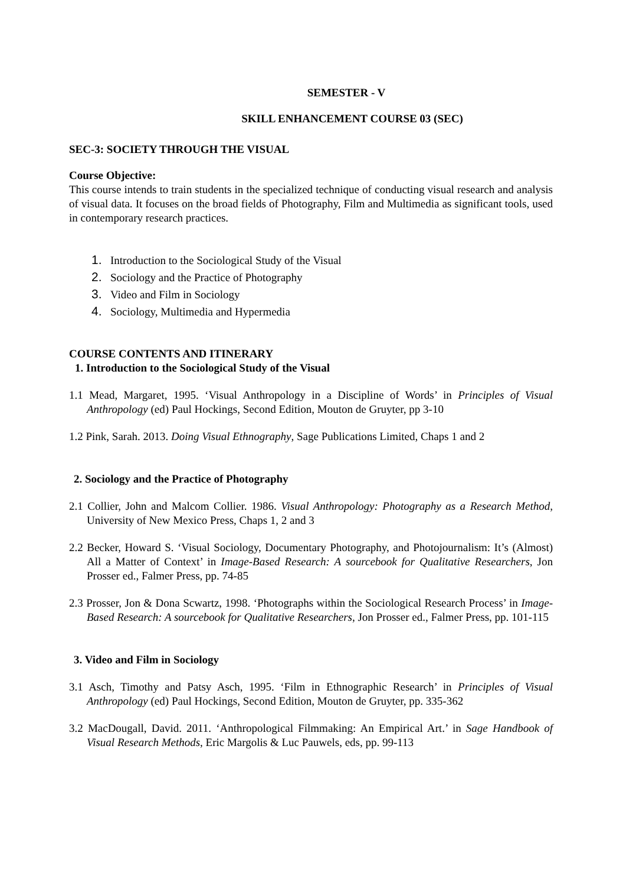SEMESTER - V
SKILL ENHANCEMENT COURSE 03 (SEC)
SEC-3: SOCIETY THROUGH THE VISUAL
Course Objective:
This course intends to train students in the specialized technique of conducting visual research and analysis of visual data. It focuses on the broad fields of Photography, Film and Multimedia as significant tools, used in contemporary research practices.
1. Introduction to the Sociological Study of the Visual
2. Sociology and the Practice of Photography
3. Video and Film in Sociology
4. Sociology, Multimedia and Hypermedia
COURSE CONTENTS AND ITINERARY
1. Introduction to the Sociological Study of the Visual
1.1 Mead, Margaret, 1995. ‘Visual Anthropology in a Discipline of Words’ in Principles of Visual Anthropology (ed) Paul Hockings, Second Edition, Mouton de Gruyter, pp 3-10
1.2 Pink, Sarah. 2013. Doing Visual Ethnography, Sage Publications Limited, Chaps 1 and 2
2. Sociology and the Practice of Photography
2.1 Collier, John and Malcom Collier. 1986. Visual Anthropology: Photography as a Research Method, University of New Mexico Press, Chaps 1, 2 and 3
2.2 Becker, Howard S. ‘Visual Sociology, Documentary Photography, and Photojournalism: It’s (Almost) All a Matter of Context’ in Image-Based Research: A sourcebook for Qualitative Researchers, Jon Prosser ed., Falmer Press, pp. 74-85
2.3 Prosser, Jon & Dona Scwartz, 1998. ‘Photographs within the Sociological Research Process’ in Image-Based Research: A sourcebook for Qualitative Researchers, Jon Prosser ed., Falmer Press, pp. 101-115
3. Video and Film in Sociology
3.1 Asch, Timothy and Patsy Asch, 1995. ‘Film in Ethnographic Research’ in Principles of Visual Anthropology (ed) Paul Hockings, Second Edition, Mouton de Gruyter, pp. 335-362
3.2 MacDougall, David. 2011. ‘Anthropological Filmmaking: An Empirical Art.’ in Sage Handbook of Visual Research Methods, Eric Margolis & Luc Pauwels, eds, pp. 99-113